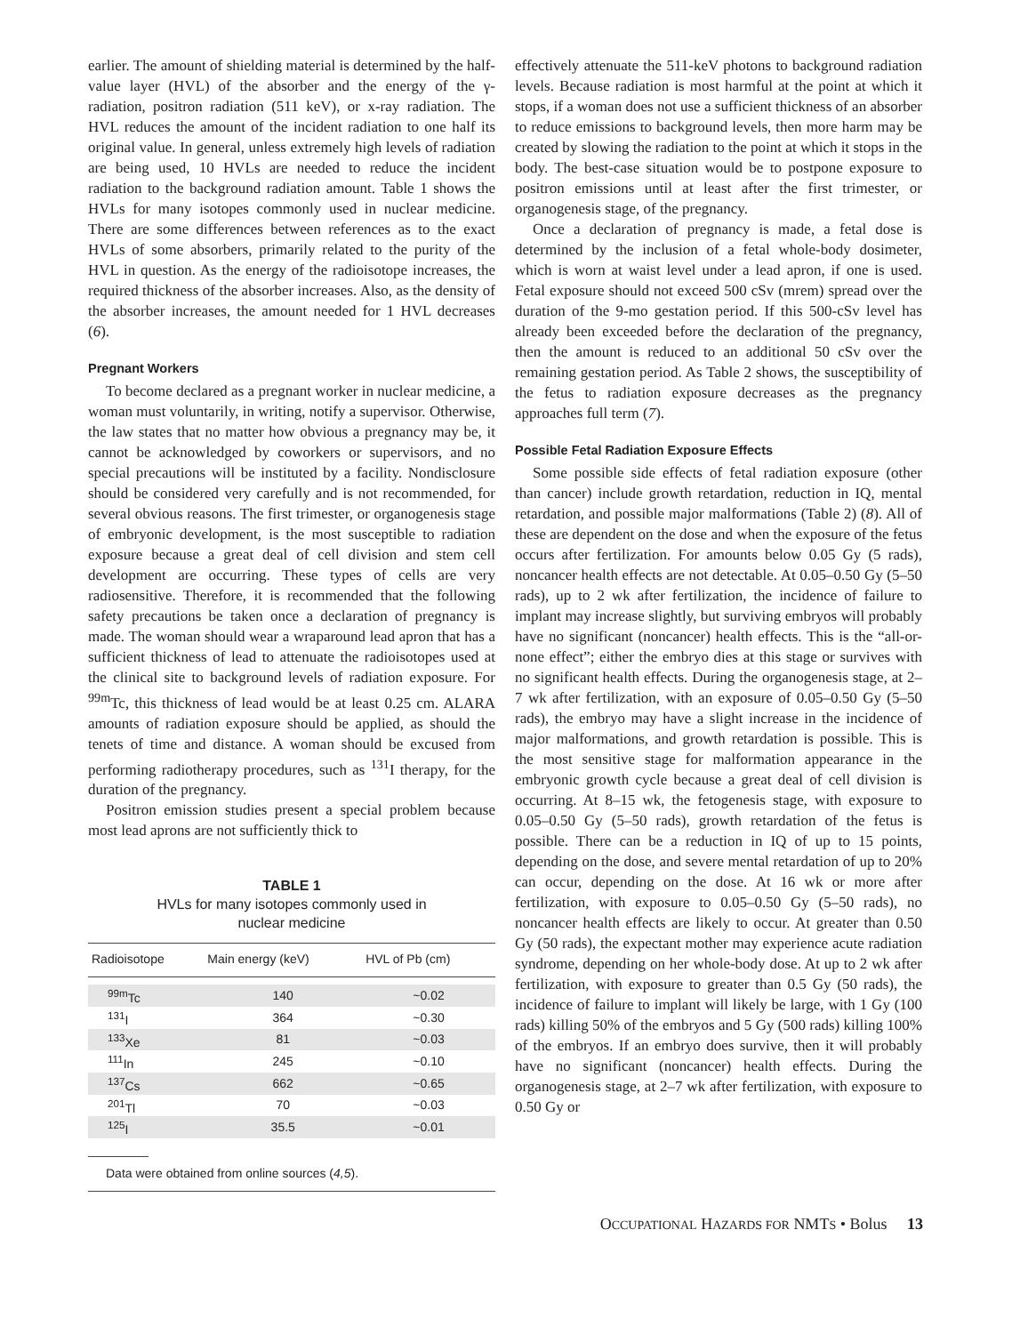earlier. The amount of shielding material is determined by the half-value layer (HVL) of the absorber and the energy of the γ-radiation, positron radiation (511 keV), or x-ray radiation. The HVL reduces the amount of the incident radiation to one half its original value. In general, unless extremely high levels of radiation are being used, 10 HVLs are needed to reduce the incident radiation to the background radiation amount. Table 1 shows the HVLs for many isotopes commonly used in nuclear medicine. There are some differences between references as to the exact HVLs of some absorbers, primarily related to the purity of the HVL in question. As the energy of the radioisotope increases, the required thickness of the absorber increases. Also, as the density of the absorber increases, the amount needed for 1 HVL decreases (6).
Pregnant Workers
To become declared as a pregnant worker in nuclear medicine, a woman must voluntarily, in writing, notify a supervisor. Otherwise, the law states that no matter how obvious a pregnancy may be, it cannot be acknowledged by coworkers or supervisors, and no special precautions will be instituted by a facility. Nondisclosure should be considered very carefully and is not recommended, for several obvious reasons. The first trimester, or organogenesis stage of embryonic development, is the most susceptible to radiation exposure because a great deal of cell division and stem cell development are occurring. These types of cells are very radiosensitive. Therefore, it is recommended that the following safety precautions be taken once a declaration of pregnancy is made. The woman should wear a wraparound lead apron that has a sufficient thickness of lead to attenuate the radioisotopes used at the clinical site to background levels of radiation exposure. For <sup>99m</sup>Tc, this thickness of lead would be at least 0.25 cm. ALARA amounts of radiation exposure should be applied, as should the tenets of time and distance. A woman should be excused from performing radiotherapy procedures, such as <sup>131</sup>I therapy, for the duration of the pregnancy.
Positron emission studies present a special problem because most lead aprons are not sufficiently thick to
TABLE 1
HVLs for many isotopes commonly used in
nuclear medicine
| Radioisotope | Main energy (keV) | HVL of Pb (cm) |
| --- | --- | --- |
| <sup>99m</sup>Tc | 140 | ~0.02 |
| <sup>131</sup>I | 364 | ~0.30 |
| <sup>133</sup>Xe | 81 | ~0.03 |
| <sup>111</sup>In | 245 | ~0.10 |
| <sup>137</sup>Cs | 662 | ~0.65 |
| <sup>201</sup>Tl | 70 | ~0.03 |
| <sup>125</sup>I | 35.5 | ~0.01 |
Data were obtained from online sources (4,5).
effectively attenuate the 511-keV photons to background radiation levels. Because radiation is most harmful at the point at which it stops, if a woman does not use a sufficient thickness of an absorber to reduce emissions to background levels, then more harm may be created by slowing the radiation to the point at which it stops in the body. The best-case situation would be to postpone exposure to positron emissions until at least after the first trimester, or organogenesis stage, of the pregnancy.
Once a declaration of pregnancy is made, a fetal dose is determined by the inclusion of a fetal whole-body dosimeter, which is worn at waist level under a lead apron, if one is used. Fetal exposure should not exceed 500 cSv (mrem) spread over the duration of the 9-mo gestation period. If this 500-cSv level has already been exceeded before the declaration of the pregnancy, then the amount is reduced to an additional 50 cSv over the remaining gestation period. As Table 2 shows, the susceptibility of the fetus to radiation exposure decreases as the pregnancy approaches full term (7).
Possible Fetal Radiation Exposure Effects
Some possible side effects of fetal radiation exposure (other than cancer) include growth retardation, reduction in IQ, mental retardation, and possible major malformations (Table 2) (8). All of these are dependent on the dose and when the exposure of the fetus occurs after fertilization. For amounts below 0.05 Gy (5 rads), noncancer health effects are not detectable. At 0.05–0.50 Gy (5–50 rads), up to 2 wk after fertilization, the incidence of failure to implant may increase slightly, but surviving embryos will probably have no significant (noncancer) health effects. This is the “all-or-none effect”; either the embryo dies at this stage or survives with no significant health effects. During the organogenesis stage, at 2–7 wk after fertilization, with an exposure of 0.05–0.50 Gy (5–50 rads), the embryo may have a slight increase in the incidence of major malformations, and growth retardation is possible. This is the most sensitive stage for malformation appearance in the embryonic growth cycle because a great deal of cell division is occurring. At 8–15 wk, the fetogenesis stage, with exposure to 0.05–0.50 Gy (5–50 rads), growth retardation of the fetus is possible. There can be a reduction in IQ of up to 15 points, depending on the dose, and severe mental retardation of up to 20% can occur, depending on the dose. At 16 wk or more after fertilization, with exposure to 0.05–0.50 Gy (5–50 rads), no noncancer health effects are likely to occur. At greater than 0.50 Gy (50 rads), the expectant mother may experience acute radiation syndrome, depending on her whole-body dose. At up to 2 wk after fertilization, with exposure to greater than 0.5 Gy (50 rads), the incidence of failure to implant will likely be large, with 1 Gy (100 rads) killing 50% of the embryos and 5 Gy (500 rads) killing 100% of the embryos. If an embryo does survive, then it will probably have no significant (noncancer) health effects. During the organogenesis stage, at 2–7 wk after fertilization, with exposure to 0.50 Gy or
OCCUPATIONAL HAZARDS FOR NMTS • Bolus 13